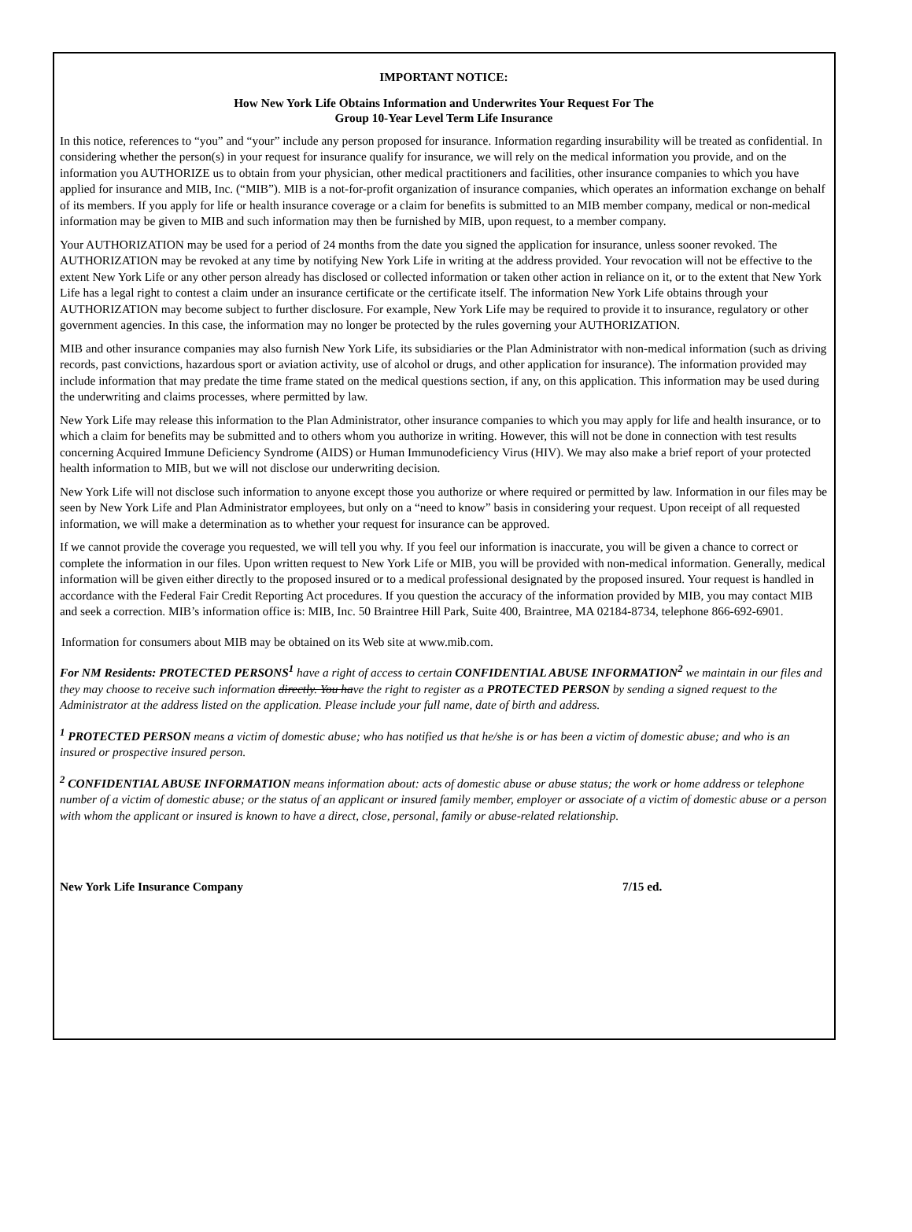IMPORTANT NOTICE:
How New York Life Obtains Information and Underwrites Your Request For The
Group 10-Year Level Term Life Insurance
In this notice, references to “you” and “your” include any person proposed for insurance. Information regarding insurability will be treated as confidential. In considering whether the person(s) in your request for insurance qualify for insurance, we will rely on the medical information you provide, and on the information you AUTHORIZE us to obtain from your physician, other medical practitioners and facilities, other insurance companies to which you have applied for insurance and MIB, Inc. (“MIB”). MIB is a not-for-profit organization of insurance companies, which operates an information exchange on behalf of its members. If you apply for life or health insurance coverage or a claim for benefits is submitted to an MIB member company, medical or non-medical information may be given to MIB and such information may then be furnished by MIB, upon request, to a member company.
Your AUTHORIZATION may be used for a period of 24 months from the date you signed the application for insurance, unless sooner revoked. The AUTHORIZATION may be revoked at any time by notifying New York Life in writing at the address provided. Your revocation will not be effective to the extent New York Life or any other person already has disclosed or collected information or taken other action in reliance on it, or to the extent that New York Life has a legal right to contest a claim under an insurance certificate or the certificate itself. The information New York Life obtains through your AUTHORIZATION may become subject to further disclosure. For example, New York Life may be required to provide it to insurance, regulatory or other government agencies. In this case, the information may no longer be protected by the rules governing your AUTHORIZATION.
MIB and other insurance companies may also furnish New York Life, its subsidiaries or the Plan Administrator with non-medical information (such as driving records, past convictions, hazardous sport or aviation activity, use of alcohol or drugs, and other application for insurance). The information provided may include information that may predate the time frame stated on the medical questions section, if any, on this application. This information may be used during the underwriting and claims processes, where permitted by law.
New York Life may release this information to the Plan Administrator, other insurance companies to which you may apply for life and health insurance, or to which a claim for benefits may be submitted and to others whom you authorize in writing. However, this will not be done in connection with test results concerning Acquired Immune Deficiency Syndrome (AIDS) or Human Immunodeficiency Virus (HIV). We may also make a brief report of your protected health information to MIB, but we will not disclose our underwriting decision.
New York Life will not disclose such information to anyone except those you authorize or where required or permitted by law. Information in our files may be seen by New York Life and Plan Administrator employees, but only on a “need to know” basis in considering your request. Upon receipt of all requested information, we will make a determination as to whether your request for insurance can be approved.
If we cannot provide the coverage you requested, we will tell you why. If you feel our information is inaccurate, you will be given a chance to correct or complete the information in our files. Upon written request to New York Life or MIB, you will be provided with non-medical information. Generally, medical information will be given either directly to the proposed insured or to a medical professional designated by the proposed insured. Your request is handled in accordance with the Federal Fair Credit Reporting Act procedures. If you question the accuracy of the information provided by MIB, you may contact MIB and seek a correction. MIB’s information office is: MIB, Inc. 50 Braintree Hill Park, Suite 400, Braintree, MA 02184-8734, telephone 866-692-6901.
Information for consumers about MIB may be obtained on its Web site at www.mib.com.
For NM Residents: PROTECTED PERSONS<sup>1</sup> have a right of access to certain CONFIDENTIAL ABUSE INFORMATION<sup>2</sup> we maintain in our files and they may choose to receive such information directly. You have the right to register as a PROTECTED PERSON by sending a signed request to the Administrator at the address listed on the application. Please include your full name, date of birth and address.
<sup>1</sup> PROTECTED PERSON means a victim of domestic abuse; who has notified us that he/she is or has been a victim of domestic abuse; and who is an insured or prospective insured person.
<sup>2</sup> CONFIDENTIAL ABUSE INFORMATION means information about: acts of domestic abuse or abuse status; the work or home address or telephone number of a victim of domestic abuse; or the status of an applicant or insured family member, employer or associate of a victim of domestic abuse or a person with whom the applicant or insured is known to have a direct, close, personal, family or abuse-related relationship.
New York Life Insurance Company 7/15 ed.